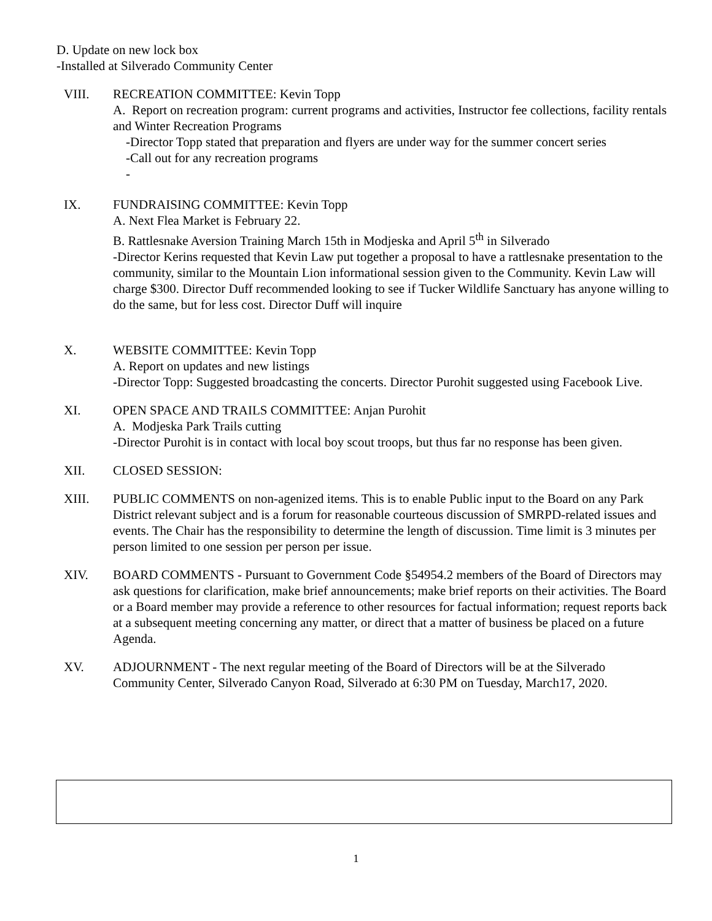D. Update on new lock box
-Installed at Silverado Community Center
VIII. RECREATION COMMITTEE: Kevin Topp
A. Report on recreation program: current programs and activities, Instructor fee collections, facility rentals and Winter Recreation Programs
-Director Topp stated that preparation and flyers are under way for the summer concert series
-Call out for any recreation programs
-
IX. FUNDRAISING COMMITTEE: Kevin Topp
A. Next Flea Market is February 22.
B. Rattlesnake Aversion Training March 15th in Modjeska and April 5<sup>th</sup> in Silverado
-Director Kerins requested that Kevin Law put together a proposal to have a rattlesnake presentation to the community, similar to the Mountain Lion informational session given to the Community. Kevin Law will charge $300. Director Duff recommended looking to see if Tucker Wildlife Sanctuary has anyone willing to do the same, but for less cost. Director Duff will inquire
X. WEBSITE COMMITTEE: Kevin Topp
A. Report on updates and new listings
-Director Topp: Suggested broadcasting the concerts. Director Purohit suggested using Facebook Live.
XI. OPEN SPACE AND TRAILS COMMITTEE: Anjan Purohit
A. Modjeska Park Trails cutting
-Director Purohit is in contact with local boy scout troops, but thus far no response has been given.
XII. CLOSED SESSION:
XIII. PUBLIC COMMENTS on non-agenized items. This is to enable Public input to the Board on any Park District relevant subject and is a forum for reasonable courteous discussion of SMRPD-related issues and events. The Chair has the responsibility to determine the length of discussion. Time limit is 3 minutes per person limited to one session per person per issue.
XIV. BOARD COMMENTS - Pursuant to Government Code §54954.2 members of the Board of Directors may ask questions for clarification, make brief announcements; make brief reports on their activities. The Board or a Board member may provide a reference to other resources for factual information; request reports back at a subsequent meeting concerning any matter, or direct that a matter of business be placed on a future Agenda.
XV. ADJOURNMENT - The next regular meeting of the Board of Directors will be at the Silverado Community Center, Silverado Canyon Road, Silverado at 6:30 PM on Tuesday, March17, 2020.
1